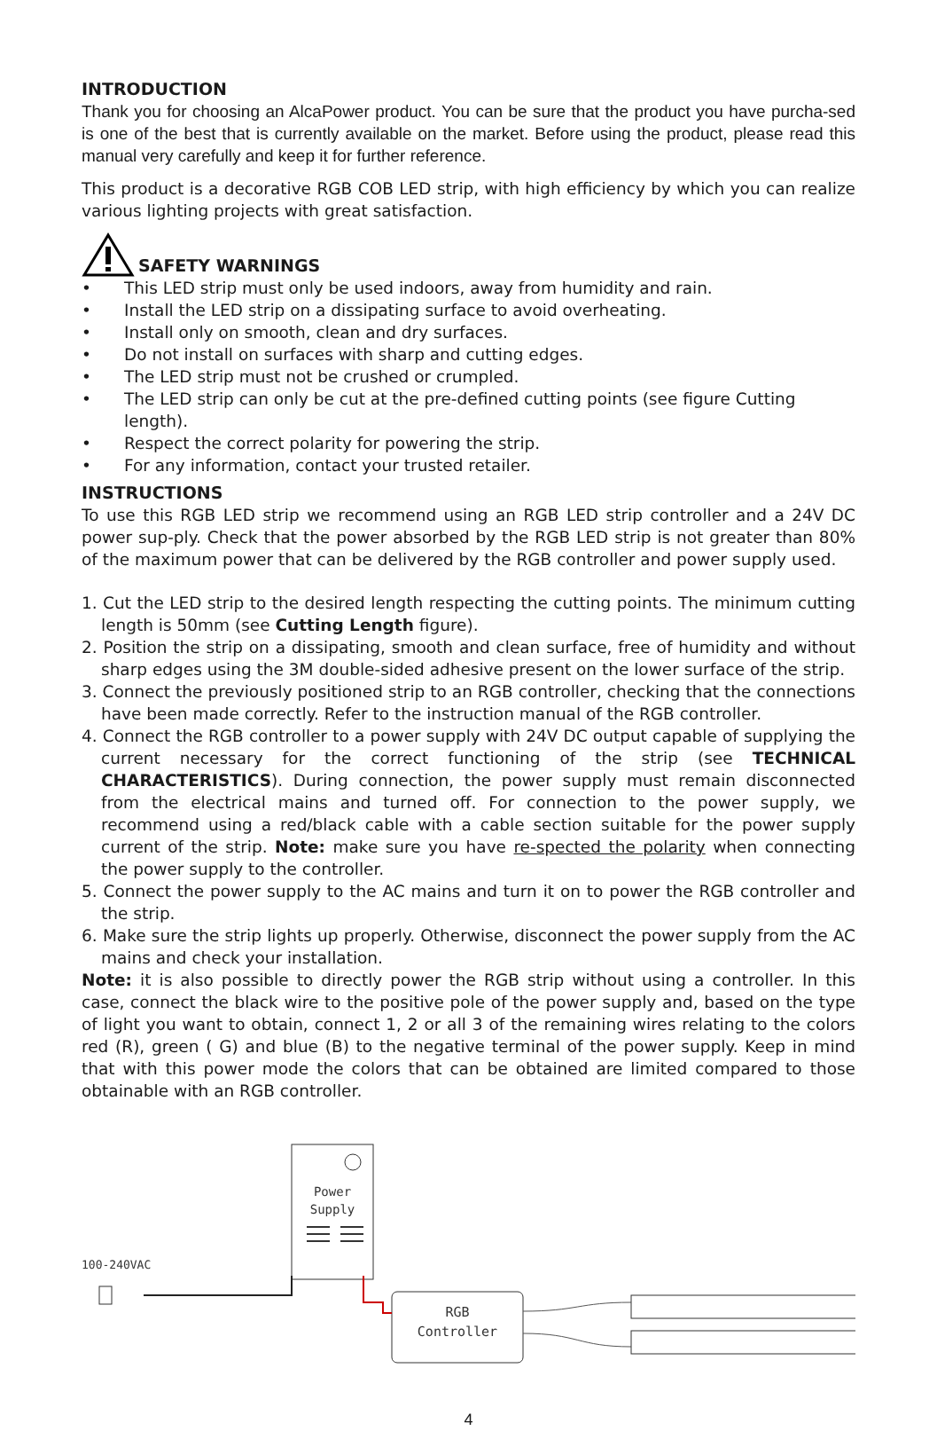INTRODUCTION
Thank you for choosing an AlcaPower product. You can be sure that the product you have purcha-sed is one of the best that is currently available on the market. Before using the product, please read this manual very carefully and keep it for further reference.
This product is a decorative RGB COB LED strip, with high efficiency by which you can realize various lighting projects with great satisfaction.
SAFETY WARNINGS
• This LED strip must only be used indoors, away from humidity and rain.
• Install the LED strip on a dissipating surface to avoid overheating.
• Install only on smooth, clean and dry surfaces.
• Do not install on surfaces with sharp and cutting edges.
• The LED strip must not be crushed or crumpled.
• The LED strip can only be cut at the pre-defined cutting points (see figure Cutting length).
• Respect the correct polarity for powering the strip.
• For any information, contact your trusted retailer.
INSTRUCTIONS
To use this RGB LED strip we recommend using an RGB LED strip controller and a 24V DC power sup-ply. Check that the power absorbed by the RGB LED strip is not greater than 80% of the maximum power that can be delivered by the RGB controller and power supply used.
1. Cut the LED strip to the desired length respecting the cutting points. The minimum cutting length is 50mm (see Cutting Length figure).
2. Position the strip on a dissipating, smooth and clean surface, free of humidity and without sharp edges using the 3M double-sided adhesive present on the lower surface of the strip.
3. Connect the previously positioned strip to an RGB controller, checking that the connections have been made correctly. Refer to the instruction manual of the RGB controller.
4. Connect the RGB controller to a power supply with 24V DC output capable of supplying the current necessary for the correct functioning of the strip (see TECHNICAL CHARACTERISTICS). During connection, the power supply must remain disconnected from the electrical mains and turned off. For connection to the power supply, we recommend using a red/black cable with a cable section suitable for the power supply current of the strip. Note: make sure you have re-spected the polarity when connecting the power supply to the controller.
5. Connect the power supply to the AC mains and turn it on to power the RGB controller and the strip.
6. Make sure the strip lights up properly. Otherwise, disconnect the power supply from the AC mains and check your installation.
Note: it is also possible to directly power the RGB strip without using a controller. In this case, connect the black wire to the positive pole of the power supply and, based on the type of light you want to obtain, connect 1, 2 or all 3 of the remaining wires relating to the colors red (R), green ( G) and blue (B) to the negative terminal of the power supply. Keep in mind that with this power mode the colors that can be obtained are limited compared to those obtainable with an RGB controller.
Power
Supply
100-240VAC
RGB
Controller
4